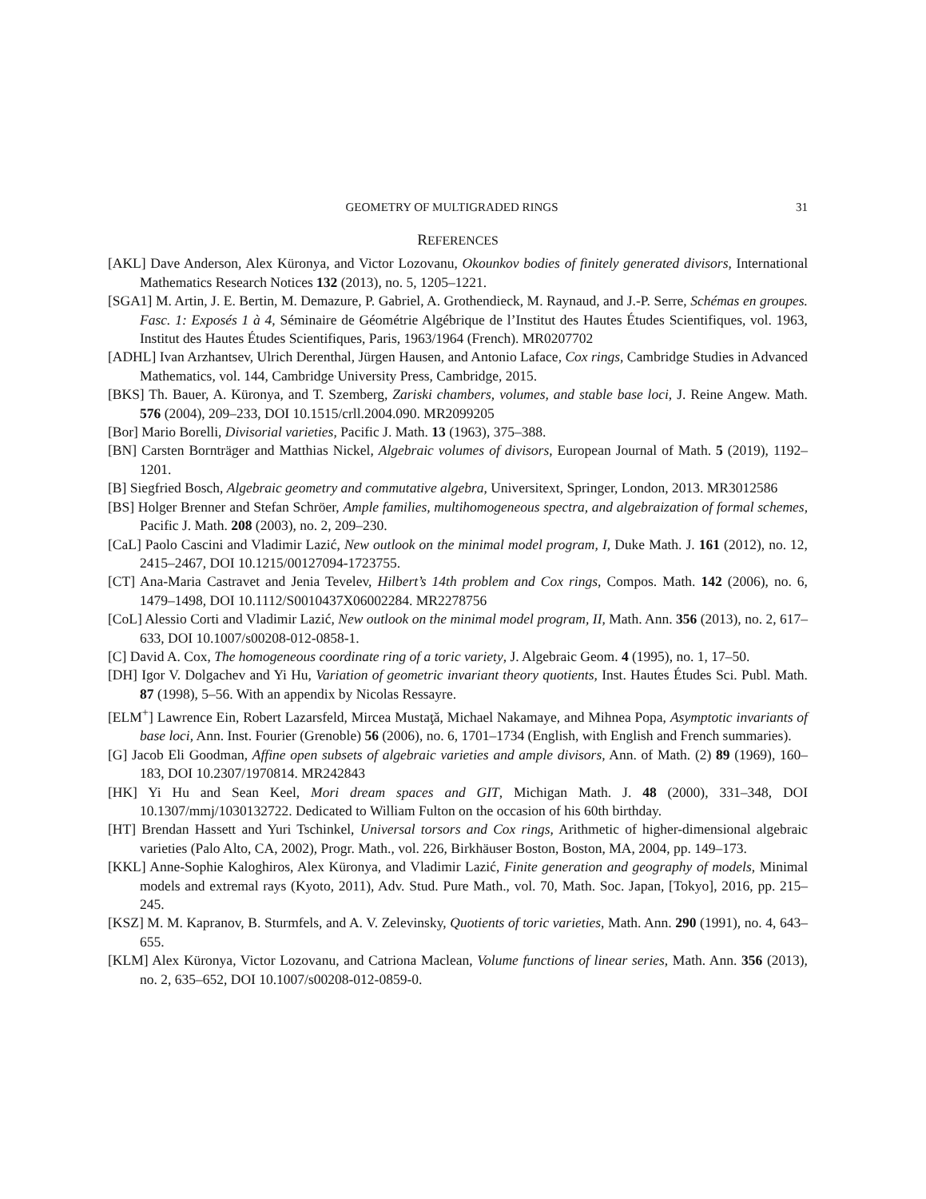GEOMETRY OF MULTIGRADED RINGS 31
REFERENCES
[AKL] Dave Anderson, Alex Küronya, and Victor Lozovanu, Okounkov bodies of finitely generated divisors, International Mathematics Research Notices 132 (2013), no. 5, 1205–1221.
[SGA1] M. Artin, J. E. Bertin, M. Demazure, P. Gabriel, A. Grothendieck, M. Raynaud, and J.-P. Serre, Schémas en groupes. Fasc. 1: Exposés 1 à 4, Séminaire de Géométrie Algébrique de l’Institut des Hautes Études Scientifiques, vol. 1963, Institut des Hautes Études Scientifiques, Paris, 1963/1964 (French). MR0207702
[ADHL] Ivan Arzhantsev, Ulrich Derenthal, Jürgen Hausen, and Antonio Laface, Cox rings, Cambridge Studies in Advanced Mathematics, vol. 144, Cambridge University Press, Cambridge, 2015.
[BKS] Th. Bauer, A. Küronya, and T. Szemberg, Zariski chambers, volumes, and stable base loci, J. Reine Angew. Math. 576 (2004), 209–233, DOI 10.1515/crll.2004.090. MR2099205
[Bor] Mario Borelli, Divisorial varieties, Pacific J. Math. 13 (1963), 375–388.
[BN] Carsten Bornträger and Matthias Nickel, Algebraic volumes of divisors, European Journal of Math. 5 (2019), 1192–1201.
[B] Siegfried Bosch, Algebraic geometry and commutative algebra, Universitext, Springer, London, 2013. MR3012586
[BS] Holger Brenner and Stefan Schröer, Ample families, multihomogeneous spectra, and algebraization of formal schemes, Pacific J. Math. 208 (2003), no. 2, 209–230.
[CaL] Paolo Cascini and Vladimir Lazić, New outlook on the minimal model program, I, Duke Math. J. 161 (2012), no. 12, 2415–2467, DOI 10.1215/00127094-1723755.
[CT] Ana-Maria Castravet and Jenia Tevelev, Hilbert’s 14th problem and Cox rings, Compos. Math. 142 (2006), no. 6, 1479–1498, DOI 10.1112/S0010437X06002284. MR2278756
[CoL] Alessio Corti and Vladimir Lazić, New outlook on the minimal model program, II, Math. Ann. 356 (2013), no. 2, 617–633, DOI 10.1007/s00208-012-0858-1.
[C] David A. Cox, The homogeneous coordinate ring of a toric variety, J. Algebraic Geom. 4 (1995), no. 1, 17–50.
[DH] Igor V. Dolgachev and Yi Hu, Variation of geometric invariant theory quotients, Inst. Hautes Études Sci. Publ. Math. 87 (1998), 5–56. With an appendix by Nicolas Ressayre.
[ELM<sup>+</sup>] Lawrence Ein, Robert Lazarsfeld, Mircea Mustaţă, Michael Nakamaye, and Mihnea Popa, Asymptotic invariants of base loci, Ann. Inst. Fourier (Grenoble) 56 (2006), no. 6, 1701–1734 (English, with English and French summaries).
[G] Jacob Eli Goodman, Affine open subsets of algebraic varieties and ample divisors, Ann. of Math. (2) 89 (1969), 160–183, DOI 10.2307/1970814. MR242843
[HK] Yi Hu and Sean Keel, Mori dream spaces and GIT, Michigan Math. J. 48 (2000), 331–348, DOI 10.1307/mmj/1030132722. Dedicated to William Fulton on the occasion of his 60th birthday.
[HT] Brendan Hassett and Yuri Tschinkel, Universal torsors and Cox rings, Arithmetic of higher-dimensional algebraic varieties (Palo Alto, CA, 2002), Progr. Math., vol. 226, Birkhäuser Boston, Boston, MA, 2004, pp. 149–173.
[KKL] Anne-Sophie Kaloghiros, Alex Küronya, and Vladimir Lazić, Finite generation and geography of models, Minimal models and extremal rays (Kyoto, 2011), Adv. Stud. Pure Math., vol. 70, Math. Soc. Japan, [Tokyo], 2016, pp. 215–245.
[KSZ] M. M. Kapranov, B. Sturmfels, and A. V. Zelevinsky, Quotients of toric varieties, Math. Ann. 290 (1991), no. 4, 643–655.
[KLM] Alex Küronya, Victor Lozovanu, and Catriona Maclean, Volume functions of linear series, Math. Ann. 356 (2013), no. 2, 635–652, DOI 10.1007/s00208-012-0859-0.